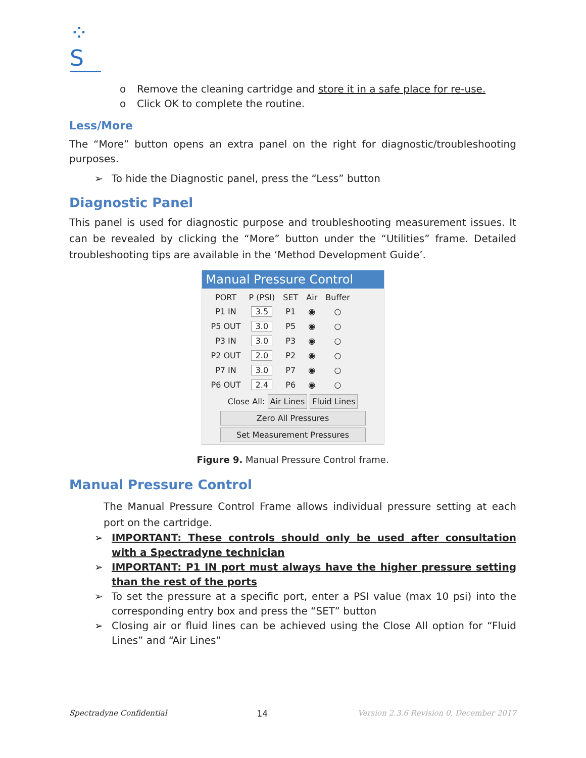⁘S
o Remove the cleaning cartridge and store it in a safe place for re-use.
o Click OK to complete the routine.
Less/More
The “More” button opens an extra panel on the right for diagnostic/troubleshooting purposes.
➢ To hide the Diagnostic panel, press the “Less” button
Diagnostic Panel
This panel is used for diagnostic purpose and troubleshooting measurement issues. It can be revealed by clicking the “More” button under the “Utilities” frame. Detailed troubleshooting tips are available in the ‘Method Development Guide’.
Manual Pressure Control
| PORT | P (PSI) | SET | Air | Buffer |
| --- | --- | --- | --- | --- |
| P1 IN | 3.5 | P1 | ◉ | ○ |
| P5 OUT | 3.0 | P5 | ◉ | ○ |
| P3 IN | 3.0 | P3 | ◉ | ○ |
| P2 OUT | 2.0 | P2 | ◉ | ○ |
| P7 IN | 3.0 | P7 | ◉ | ○ |
| P6 OUT | 2.4 | P6 | ◉ | ○ |
Close All: Air Lines Fluid Lines
Zero All Pressures
Set Measurement Pressures
Figure 9. Manual Pressure Control frame.
Manual Pressure Control
The Manual Pressure Control Frame allows individual pressure setting at each port on the cartridge.
➢ IMPORTANT: These controls should only be used after consultation with a Spectradyne technician
➢ IMPORTANT: P1 IN port must always have the higher pressure setting than the rest of the ports
➢ To set the pressure at a specific port, enter a PSI value (max 10 psi) into the corresponding entry box and press the “SET” button
➢ Closing air or fluid lines can be achieved using the Close All option for “Fluid Lines” and “Air Lines”
Spectradyne Confidential 14 Version 2.3.6 Revision 0, December 2017